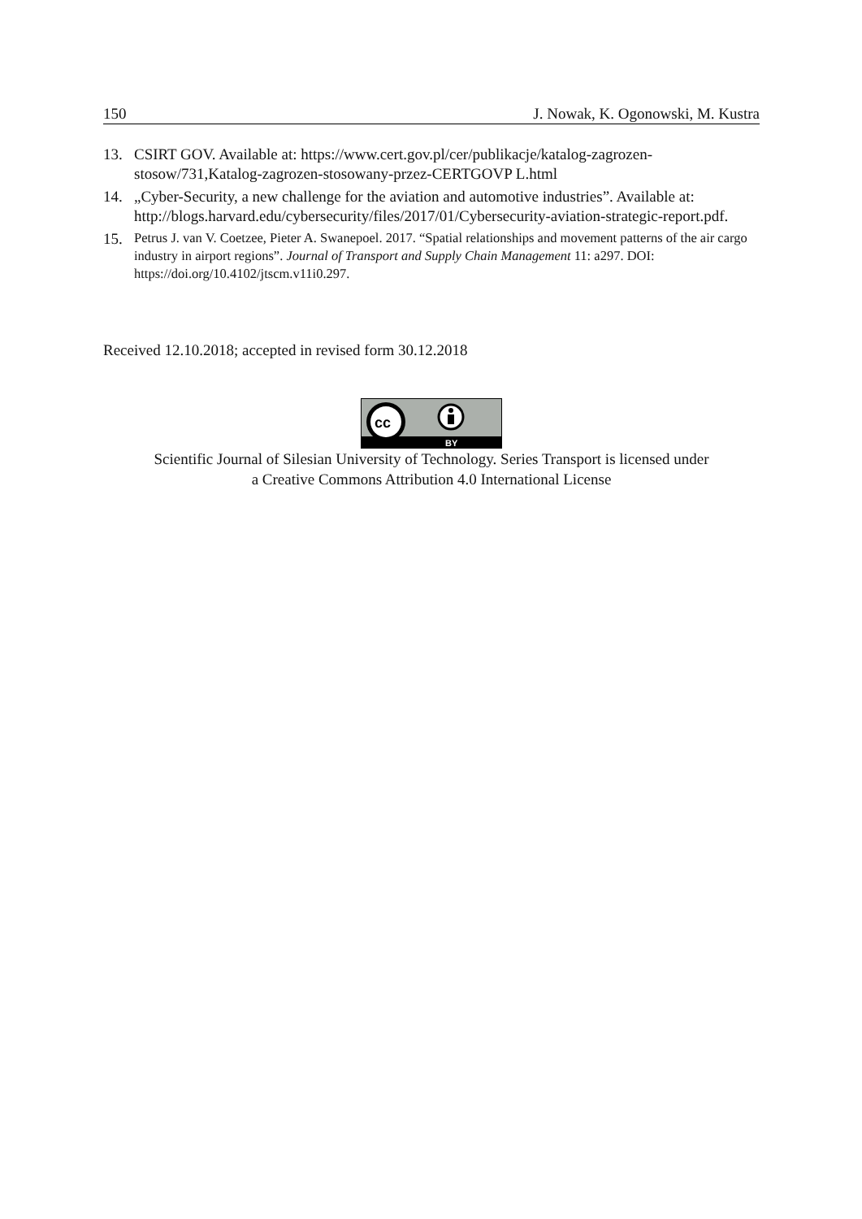150 J. Nowak, K. Ogonowski, M. Kustra
13. CSIRT GOV. Available at: https://www.cert.gov.pl/cer/publikacje/katalog-zagrozen-stosow/731,Katalog-zagrozen-stosowany-przez-CERTGOVP L.html
14. „Cyber-Security, a new challenge for the aviation and automotive industries”. Available at: http://blogs.harvard.edu/cybersecurity/files/2017/01/Cybersecurity-aviation-strategic-report.pdf.
15. Petrus J. van V. Coetzee, Pieter A. Swanepoel. 2017. “Spatial relationships and movement patterns of the air cargo industry in airport regions”. Journal of Transport and Supply Chain Management 11: a297. DOI: https://doi.org/10.4102/jtscm.v11i0.297.
Received 12.10.2018; accepted in revised form 30.12.2018
cc
BY
Scientific Journal of Silesian University of Technology. Series Transport is licensed under
a Creative Commons Attribution 4.0 International License